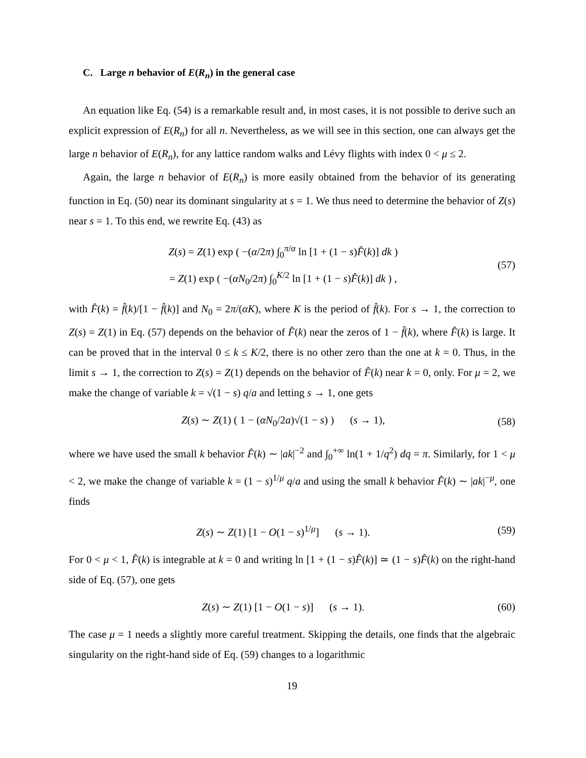C. Large n behavior of E(R<sub>n</sub>) in the general case
An equation like Eq. (54) is a remarkable result and, in most cases, it is not possible to derive such an explicit expression of E(R<sub>n</sub>) for all n. Nevertheless, as we will see in this section, one can always get the large n behavior of E(R<sub>n</sub>), for any lattice random walks and Lévy flights with index 0 < μ ≤ 2.
Again, the large n behavior of E(R<sub>n</sub>) is more easily obtained from the behavior of its generating function in Eq. (50) near its dominant singularity at s = 1. We thus need to determine the behavior of Z(s) near s = 1. To this end, we rewrite Eq. (43) as
Z(s) = Z(1) exp ( −(α/2π) ∫<sub>0</sub><sup>π/α</sup> ln [1 + (1 − s)F̂(k)] dk )
= Z(1) exp ( −(αN<sub>0</sub>/2π) ∫<sub>0</sub><sup>K/2</sup> ln [1 + (1 − s)F̂(k)] dk ) , (57)
with F̂(k) = f̂(k)/[1 − f̂(k)] and N<sub>0</sub> = 2π/(αK), where K is the period of f̂(k). For s → 1, the correction to Z(s) = Z(1) in Eq. (57) depends on the behavior of F̂(k) near the zeros of 1 − f̂(k), where F̂(k) is large. It can be proved that in the interval 0 ≤ k ≤ K/2, there is no other zero than the one at k = 0. Thus, in the limit s → 1, the correction to Z(s) = Z(1) depends on the behavior of F̂(k) near k = 0, only. For μ = 2, we make the change of variable k = √(1 − s) q/a and letting s → 1, one gets
Z(s) ∼ Z(1) ( 1 − (αN<sub>0</sub>/2a)√(1 − s) ) (s → 1), (58)
where we have used the small k behavior F̂(k) ∼ |ak|<sup>−2</sup> and ∫<sub>0</sub><sup>+∞</sup> ln(1 + 1/q<sup>2</sup>) dq = π. Similarly, for 1 < μ < 2, we make the change of variable k = (1 − s)<sup>1/μ</sup> q/a and using the small k behavior F̂(k) ∼ |ak|<sup>−μ</sup>, one finds
Z(s) ∼ Z(1) [1 − O(1 − s)<sup>1/μ</sup>] (s → 1). (59)
For 0 < μ < 1, F̂(k) is integrable at k = 0 and writing ln [1 + (1 − s)F̂(k)] ≃ (1 − s)F̂(k) on the right-hand side of Eq. (57), one gets
Z(s) ∼ Z(1) [1 − O(1 − s)] (s → 1). (60)
The case μ = 1 needs a slightly more careful treatment. Skipping the details, one finds that the algebraic singularity on the right-hand side of Eq. (59) changes to a logarithmic
19